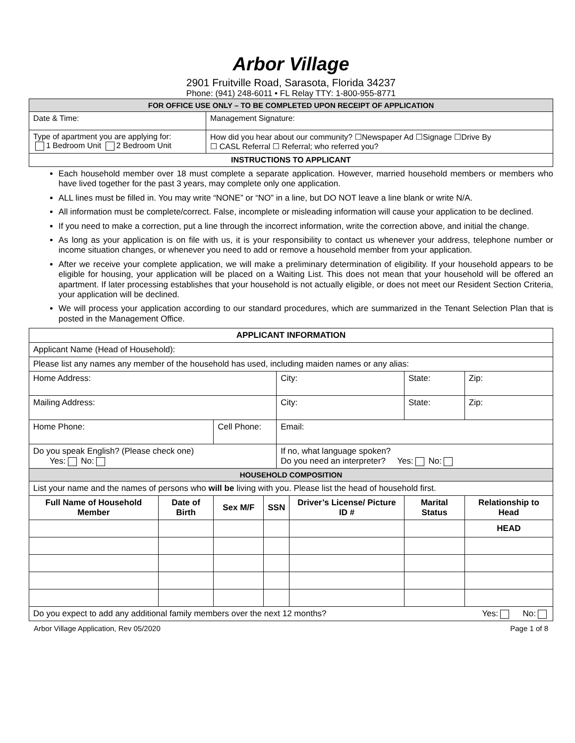Arbor Village
2901 Fruitville Road, Sarasota, Florida 34237
Phone: (941) 248-6011 • FL Relay TTY: 1-800-955-8771
| FOR OFFICE USE ONLY – TO BE COMPLETED UPON RECEIPT OF APPLICATION | |
| --- | --- |
| Date & Time: | Management Signature: |
| Type of apartment you are applying for: 1 Bedroom Unit 2 Bedroom Unit | How did you hear about our community? ☐Newspaper Ad ☐Signage ☐Drive By ☐ CASL Referral ☐ Referral; who referred you? |
| INSTRUCTIONS TO APPLICANT | |
Each household member over 18 must complete a separate application. However, married household members or members who have lived together for the past 3 years, may complete only one application.
ALL lines must be filled in. You may write “NONE” or “NO” in a line, but DO NOT leave a line blank or write N/A.
All information must be complete/correct. False, incomplete or misleading information will cause your application to be declined.
If you need to make a correction, put a line through the incorrect information, write the correction above, and initial the change.
As long as your application is on file with us, it is your responsibility to contact us whenever your address, telephone number or income situation changes, or whenever you need to add or remove a household member from your application.
After we receive your complete application, we will make a preliminary determination of eligibility. If your household appears to be eligible for housing, your application will be placed on a Waiting List. This does not mean that your household will be offered an apartment. If later processing establishes that your household is not actually eligible, or does not meet our Resident Section Criteria, your application will be declined.
We will process your application according to our standard procedures, which are summarized in the Tenant Selection Plan that is posted in the Management Office.
| APPLICANT INFORMATION | | | | | | | | |
| --- | --- | --- | --- | --- | --- | --- | --- | --- |
| Applicant Name (Head of Household): | | | | | | | | |
| Please list any names any member of the household has used, including maiden names or any alias: | | | | | | | | |
| Home Address: | | | | City: | | State: | | Zip: |
| Mailing Address: | | | | City: | | State: | | Zip: |
| Home Phone: | | Cell Phone: | | Email: | | | | |
| Do you speak English? (Please check one) Yes: No: | | | | If no, what language spoken? Do you need an interpreter? Yes: No: | | | | |
| HOUSEHOLD COMPOSITION | | | | | | | | |
| List your name and the names of persons who will be living with you. Please list the head of household first. | | | | | | | | |
| Full Name of Household Member | Date of Birth | Sex M/F | SSN | | Driver’s License/ Picture ID # | Marital Status | Relationship to Head | |
| | | | | | | | HEAD | |
| Do you expect to add any additional family members over the next 12 months? Yes: No: | | | | | | | | |
Arbor Village Application, Rev 05/2020 Page 1 of 8